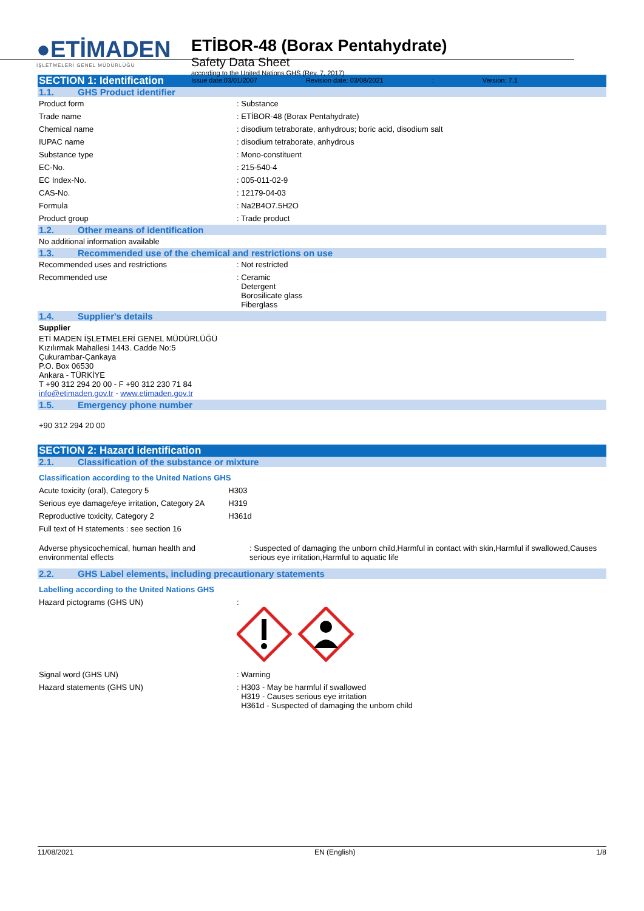●ETİMADEN
İŞLETMELERİ GENEL MÜDÜRLÜĞÜ
ETİBOR-48 (Borax Pentahydrate)
Safety Data Sheet
according to the United Nations GHS (Rev. 7, 2017)
Issue date:03/01/2007 Revision date: 03/08/2021: Version: 7.1
SECTION 1: Identification
1.1. GHS Product identifier
| Product form | : Substance |
| Trade name | : ETİBOR-48 (Borax Pentahydrate) |
| Chemical name | : disodium tetraborate, anhydrous; boric acid, disodium salt |
| IUPAC name | : disodium tetraborate, anhydrous |
| Substance type | : Mono-constituent |
| EC-No. | : 215-540-4 |
| EC Index-No. | : 005-011-02-9 |
| CAS-No. | : 12179-04-03 |
| Formula | : Na2B4O7.5H2O |
| Product group | : Trade product |
1.2. Other means of identification
No additional information available
1.3. Recommended use of the chemical and restrictions on use
| Recommended uses and restrictions | : Not restricted |
| Recommended use | : Ceramic Detergent Borosilicate glass Fiberglass |
1.4. Supplier's details
Supplier
ETİ MADEN İŞLETMELERİ GENEL MÜDÜRLÜĞÜ
Kızılırmak Mahallesi 1443. Cadde No:5
Çukurambar-Çankaya
P.O. Box 06530
Ankara - TÜRKİYE
T +90 312 294 20 00 - F +90 312 230 71 84
info@etimaden.gov.tr - www.etimaden.gov.tr
1.5. Emergency phone number
+90 312 294 20 00
SECTION 2: Hazard identification
2.1. Classification of the substance or mixture
Classification according to the United Nations GHS
| Acute toxicity (oral), Category 5 | H303 |
| Serious eye damage/eye irritation, Category 2A | H319 |
| Reproductive toxicity, Category 2 | H361d |
Full text of H statements : see section 16
| Adverse physicochemical, human health and environmental effects | : Suspected of damaging the unborn child,Harmful in contact with skin,Harmful if swallowed,Causes serious eye irritation,Harmful to aquatic life |
2.2. GHS Label elements, including precautionary statements
Labelling according to the United Nations GHS
| Hazard pictograms (GHS UN) | : |
| Signal word (GHS UN) | : Warning |
| Hazard statements (GHS UN) | : H303 - May be harmful if swallowed H319 - Causes serious eye irritation H361d - Suspected of damaging the unborn child |
11/08/2021 EN (English) 1/8